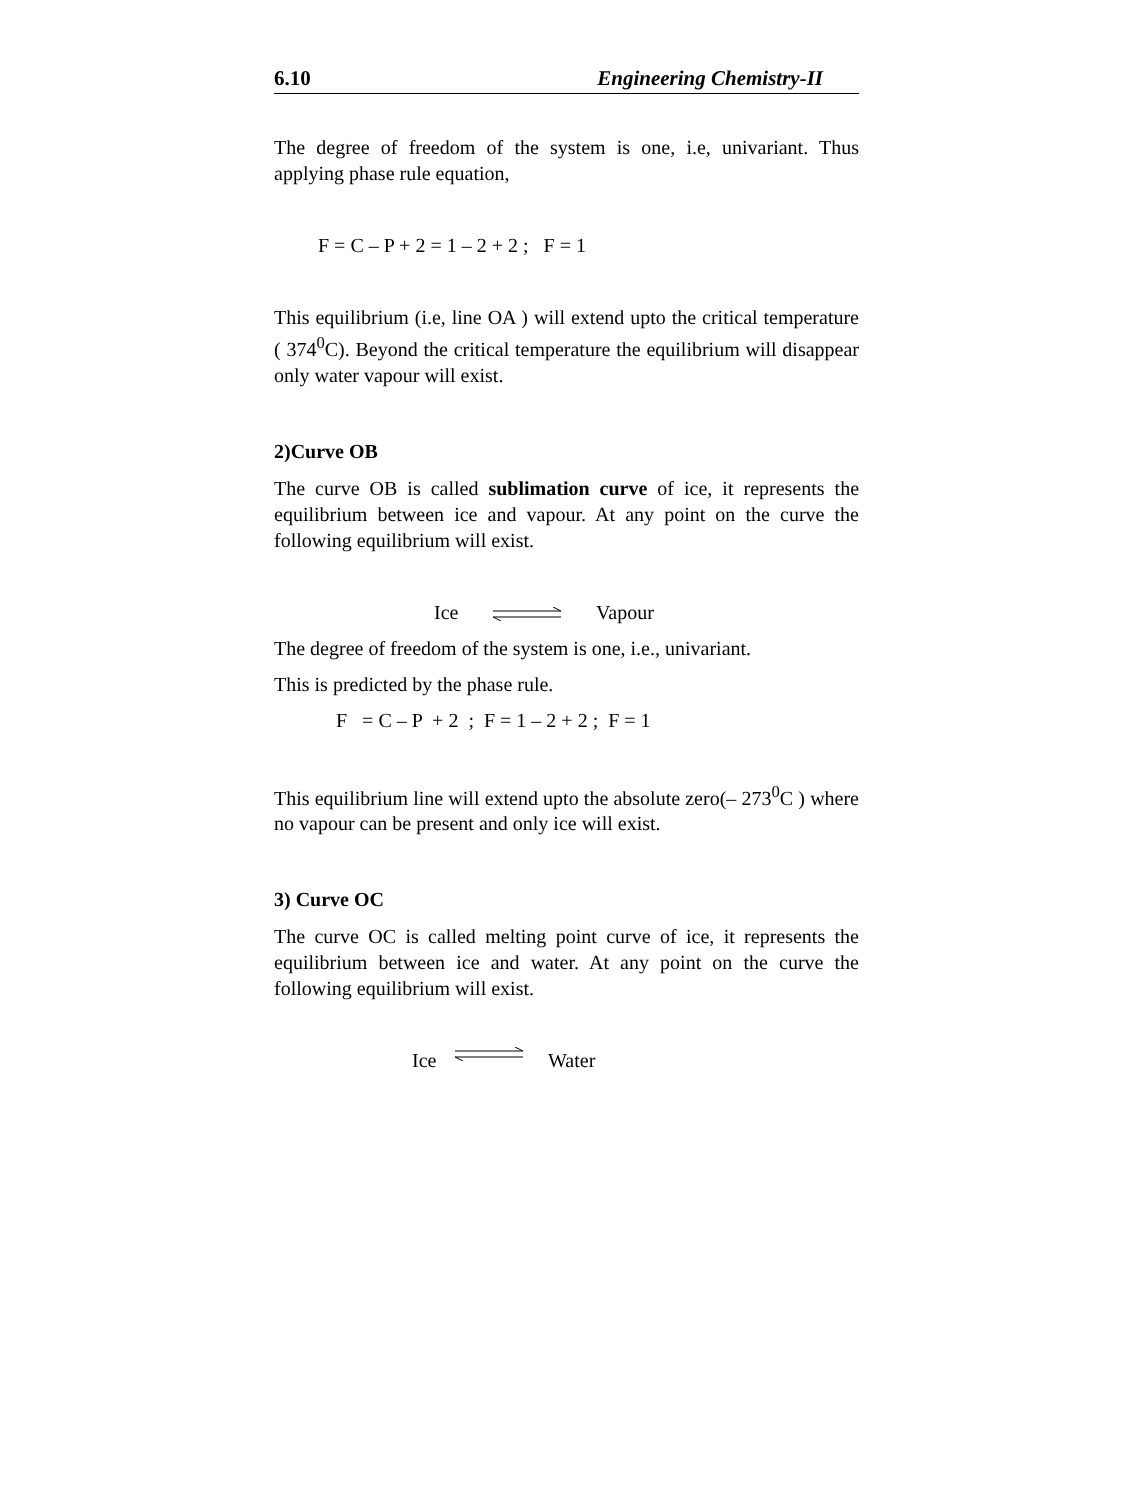6.10 Engineering Chemistry-II
The degree of freedom of the system is one, i.e, univariant. Thus applying phase rule equation,
F = C – P + 2 = 1 – 2 + 2 ; F = 1
This equilibrium (i.e, line OA ) will extend upto the critical temperature ( 374<sup>0</sup>C). Beyond the critical temperature the equilibrium will disappear only water vapour will exist.
2)Curve OB
The curve OB is called sublimation curve of ice, it represents the equilibrium between ice and vapour. At any point on the curve the following equilibrium will exist.
Ice Vapour
The degree of freedom of the system is one, i.e., univariant.
This is predicted by the phase rule.
F = C – P + 2 ; F = 1 – 2 + 2 ; F = 1
This equilibrium line will extend upto the absolute zero(– 273<sup>0</sup>C ) where no vapour can be present and only ice will exist.
3) Curve OC
The curve OC is called melting point curve of ice, it represents the equilibrium between ice and water. At any point on the curve the following equilibrium will exist.
Ice Water